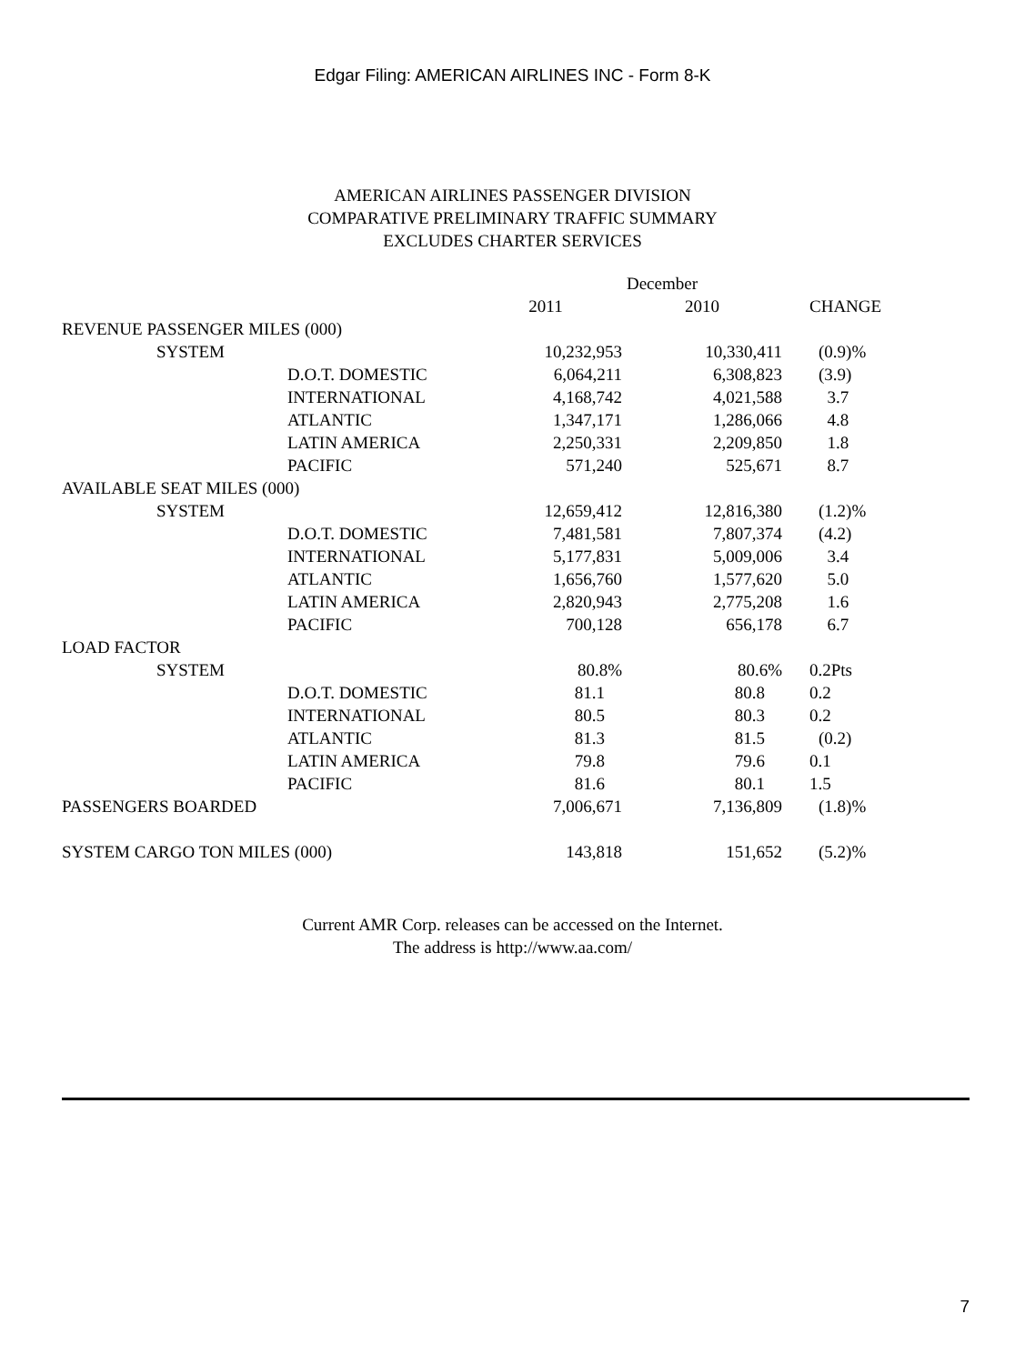Edgar Filing: AMERICAN AIRLINES INC - Form 8-K
AMERICAN AIRLINES PASSENGER DIVISION
COMPARATIVE PRELIMINARY TRAFFIC SUMMARY
EXCLUDES CHARTER SERVICES
| | | December | | |
| | | 2011 | 2010 | CHANGE |
| REVENUE PASSENGER MILES (000) | | | | |
| SYSTEM | | 10,232,953 | 10,330,411 | (0.9)% |
| | D.O.T. DOMESTIC | 6,064,211 | 6,308,823 | (3.9) |
| | INTERNATIONAL | 4,168,742 | 4,021,588 | 3.7 |
| | ATLANTIC | 1,347,171 | 1,286,066 | 4.8 |
| | LATIN AMERICA | 2,250,331 | 2,209,850 | 1.8 |
| | PACIFIC | 571,240 | 525,671 | 8.7 |
| AVAILABLE SEAT MILES (000) | | | | |
| SYSTEM | | 12,659,412 | 12,816,380 | (1.2)% |
| | D.O.T. DOMESTIC | 7,481,581 | 7,807,374 | (4.2) |
| | INTERNATIONAL | 5,177,831 | 5,009,006 | 3.4 |
| | ATLANTIC | 1,656,760 | 1,577,620 | 5.0 |
| | LATIN AMERICA | 2,820,943 | 2,775,208 | 1.6 |
| | PACIFIC | 700,128 | 656,178 | 6.7 |
| LOAD FACTOR | | | | |
| SYSTEM | | 80.8% | 80.6% | 0.2Pts |
| | D.O.T. DOMESTIC | 81.1 | 80.8 | 0.2 |
| | INTERNATIONAL | 80.5 | 80.3 | 0.2 |
| | ATLANTIC | 81.3 | 81.5 | (0.2) |
| | LATIN AMERICA | 79.8 | 79.6 | 0.1 |
| | PACIFIC | 81.6 | 80.1 | 1.5 |
| PASSENGERS BOARDED | | 7,006,671 | 7,136,809 | (1.8)% |
| SYSTEM CARGO TON MILES (000) | | 143,818 | 151,652 | (5.2)% |
Current AMR Corp. releases can be accessed on the Internet.
The address is http://www.aa.com/
7